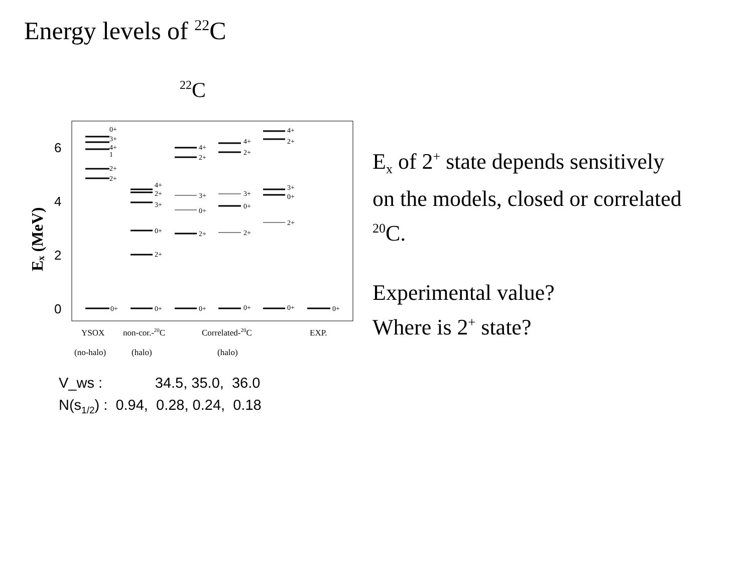Energy levels of <sup>22</sup>C
22C
6
4
2
0
Eₓ (MeV)
0+
0+
0+
0+
0+
0+
2+
2+
1
4+
3+
0+
2+
0+
3+
2+
4+
2+
0+
3+
2+
4+
2+
0+
3+
2+
4+
2+
0+
3+
2+
4+
YSOX
non-cor.-20C
Correlated-20C
EXP.
(no-halo)
(halo)
(halo)
E<sub>x</sub> of 2<sup>+</sup> state depends sensitively
on the models, closed or correlated
<sup>20</sup>C.
Experimental value?
Where is 2<sup>+</sup> state?
V_ws : 34.5, 35.0, 36.0
N(s<sub>1/2</sub>) : 0.94, 0.28, 0.24, 0.18